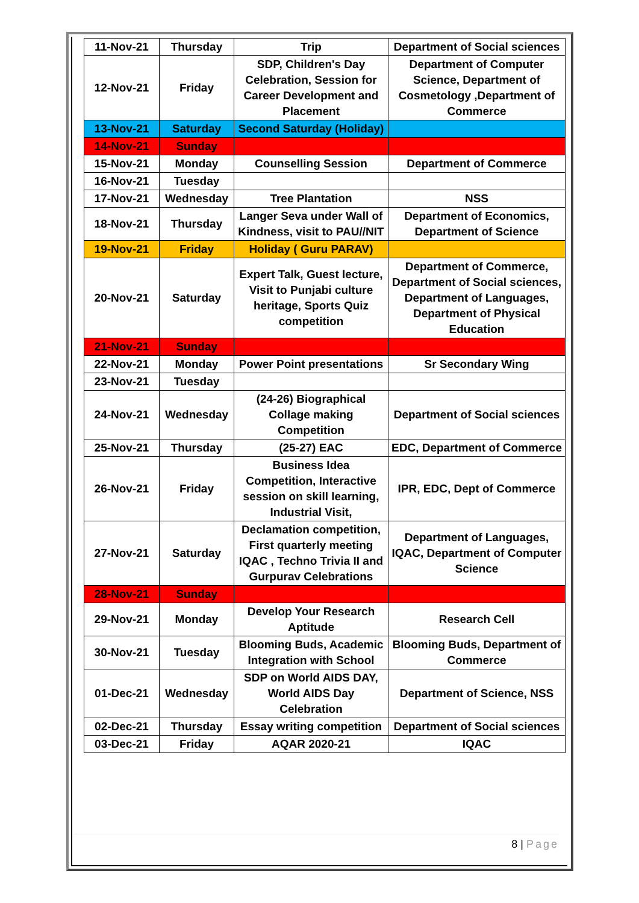| 11-Nov-21 | Thursday | Trip | Department of Social sciences |
| 12-Nov-21 | Friday | SDP, Children's Day Celebration, Session for Career Development and Placement | Department of Computer Science, Department of Cosmetology ,Department of Commerce |
| 13-Nov-21 | Saturday | Second Saturday (Holiday) | |
| 14-Nov-21 | Sunday | | |
| 15-Nov-21 | Monday | Counselling Session | Department of Commerce |
| 16-Nov-21 | Tuesday | | |
| 17-Nov-21 | Wednesday | Tree Plantation | NSS |
| 18-Nov-21 | Thursday | Langer Seva under Wall of Kindness, visit to PAU//NIT | Department of Economics, Department of Science |
| 19-Nov-21 | Friday | Holiday ( Guru PARAV) | |
| 20-Nov-21 | Saturday | Expert Talk, Guest lecture, Visit to Punjabi culture heritage, Sports Quiz competition | Department of Commerce, Department of Social sciences, Department of Languages, Department of Physical Education |
| 21-Nov-21 | Sunday | | |
| 22-Nov-21 | Monday | Power Point presentations | Sr Secondary Wing |
| 23-Nov-21 | Tuesday | | |
| 24-Nov-21 | Wednesday | (24-26) Biographical Collage making Competition | Department of Social sciences |
| 25-Nov-21 | Thursday | (25-27) EAC | EDC, Department of Commerce |
| 26-Nov-21 | Friday | Business Idea Competition, Interactive session on skill learning, Industrial Visit, | IPR, EDC, Dept of Commerce |
| 27-Nov-21 | Saturday | Declamation competition, First quarterly meeting IQAC , Techno Trivia II and Gurpurav Celebrations | Department of Languages, IQAC, Department of Computer Science |
| 28-Nov-21 | Sunday | | |
| 29-Nov-21 | Monday | Develop Your Research Aptitude | Research Cell |
| 30-Nov-21 | Tuesday | Blooming Buds, Academic Integration with School | Blooming Buds, Department of Commerce |
| 01-Dec-21 | Wednesday | SDP on World AIDS DAY, World AIDS Day Celebration | Department of Science, NSS |
| 02-Dec-21 | Thursday | Essay writing competition | Department of Social sciences |
| 03-Dec-21 | Friday | AQAR 2020-21 | IQAC |
8 | Page